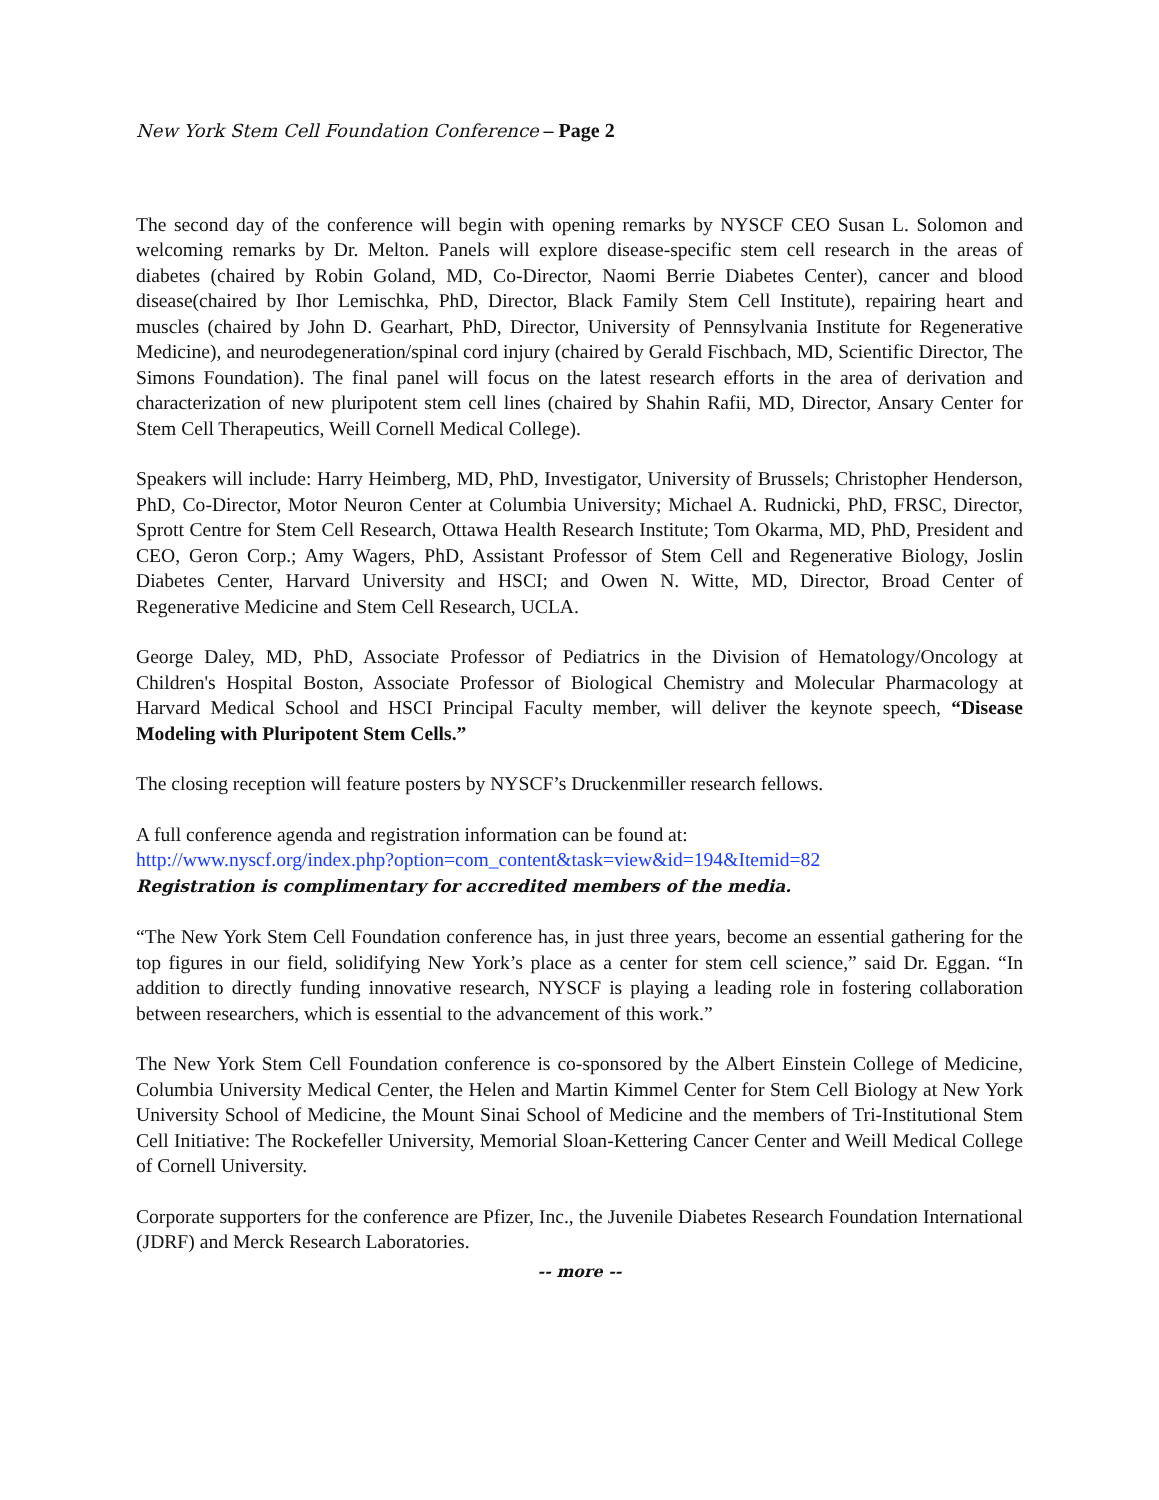New York Stem Cell Foundation Conference – Page 2
The second day of the conference will begin with opening remarks by NYSCF CEO Susan L. Solomon and welcoming remarks by Dr. Melton. Panels will explore disease-specific stem cell research in the areas of diabetes (chaired by Robin Goland, MD, Co-Director, Naomi Berrie Diabetes Center), cancer and blood disease(chaired by Ihor Lemischka, PhD, Director, Black Family Stem Cell Institute), repairing heart and muscles (chaired by John D. Gearhart, PhD, Director, University of Pennsylvania Institute for Regenerative Medicine), and neurodegeneration/spinal cord injury (chaired by Gerald Fischbach, MD, Scientific Director, The Simons Foundation). The final panel will focus on the latest research efforts in the area of derivation and characterization of new pluripotent stem cell lines (chaired by Shahin Rafii, MD, Director, Ansary Center for Stem Cell Therapeutics, Weill Cornell Medical College).
Speakers will include: Harry Heimberg, MD, PhD, Investigator, University of Brussels; Christopher Henderson, PhD, Co-Director, Motor Neuron Center at Columbia University; Michael A. Rudnicki, PhD, FRSC, Director, Sprott Centre for Stem Cell Research, Ottawa Health Research Institute; Tom Okarma, MD, PhD, President and CEO, Geron Corp.; Amy Wagers, PhD, Assistant Professor of Stem Cell and Regenerative Biology, Joslin Diabetes Center, Harvard University and HSCI; and Owen N. Witte, MD, Director, Broad Center of Regenerative Medicine and Stem Cell Research, UCLA.
George Daley, MD, PhD, Associate Professor of Pediatrics in the Division of Hematology/Oncology at Children's Hospital Boston, Associate Professor of Biological Chemistry and Molecular Pharmacology at Harvard Medical School and HSCI Principal Faculty member, will deliver the keynote speech, “Disease Modeling with Pluripotent Stem Cells.”
The closing reception will feature posters by NYSCF’s Druckenmiller research fellows.
A full conference agenda and registration information can be found at:
http://www.nyscf.org/index.php?option=com_content&task=view&id=194&Itemid=82
Registration is complimentary for accredited members of the media.
“The New York Stem Cell Foundation conference has, in just three years, become an essential gathering for the top figures in our field, solidifying New York’s place as a center for stem cell science,” said Dr. Eggan. “In addition to directly funding innovative research, NYSCF is playing a leading role in fostering collaboration between researchers, which is essential to the advancement of this work.”
The New York Stem Cell Foundation conference is co-sponsored by the Albert Einstein College of Medicine, Columbia University Medical Center, the Helen and Martin Kimmel Center for Stem Cell Biology at New York University School of Medicine, the Mount Sinai School of Medicine and the members of Tri-Institutional Stem Cell Initiative: The Rockefeller University, Memorial Sloan-Kettering Cancer Center and Weill Medical College of Cornell University.
Corporate supporters for the conference are Pfizer, Inc., the Juvenile Diabetes Research Foundation International (JDRF) and Merck Research Laboratories.
-- more --